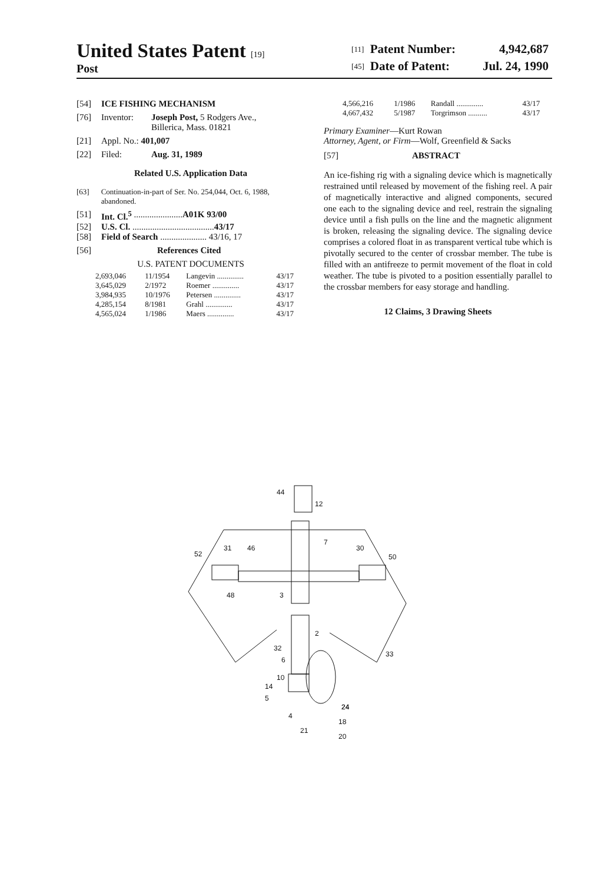United States Patent [19]
Post
| [11] | Patent Number: | 4,942,687 |
| [45] | Date of Patent: | Jul. 24, 1990 |
[54] ICE FISHING MECHANISM
[76] Inventor: Joseph Post, 5 Rodgers Ave.,
Billerica, Mass. 01821
[21] Appl. No.: 401,007
[22] Filed: Aug. 31, 1989
Related U.S. Application Data
[63] Continuation-in-part of Ser. No. 254,044, Oct. 6, 1988, abandoned.
[51] Int. Cl.<sup>5</sup> ...................... A01K 93/00
[52] U.S. Cl. ..................................... 43/17
[58] Field of Search ..................... 43/16, 17
[56] References Cited
U.S. PATENT DOCUMENTS
| 2,693,046 | 11/1954 | Langevin .............. | 43/17 |
| 3,645,029 | 2/1972 | Roemer .............. | 43/17 |
| 3,984,935 | 10/1976 | Petersen .............. | 43/17 |
| 4,285,154 | 8/1981 | Grahl .............. | 43/17 |
| 4,565,024 | 1/1986 | Maers .............. | 43/17 |
| 4,566,216 | 1/1986 | Randall .............. | 43/17 |
| 4,667,432 | 5/1987 | Torgrimson .......... | 43/17 |
Primary Examiner—Kurt Rowan
Attorney, Agent, or Firm—Wolf, Greenfield & Sacks
[57] ABSTRACT
An ice-fishing rig with a signaling device which is magnetically restrained until released by movement of the fishing reel. A pair of magnetically interactive and aligned components, secured one each to the signaling device and reel, restrain the signaling device until a fish pulls on the line and the magnetic alignment is broken, releasing the signaling device. The signaling device comprises a colored float in as transparent vertical tube which is pivotally secured to the center of crossbar member. The tube is filled with an antifreeze to permit movement of the float in cold weather. The tube is pivoted to a position essentially parallel to the crossbar members for easy storage and handling.
12 Claims, 3 Drawing Sheets
44
12
7
46
31
52
30
50
48
3
32
2
6
10
14
5
4
24
18
21
20
33
24